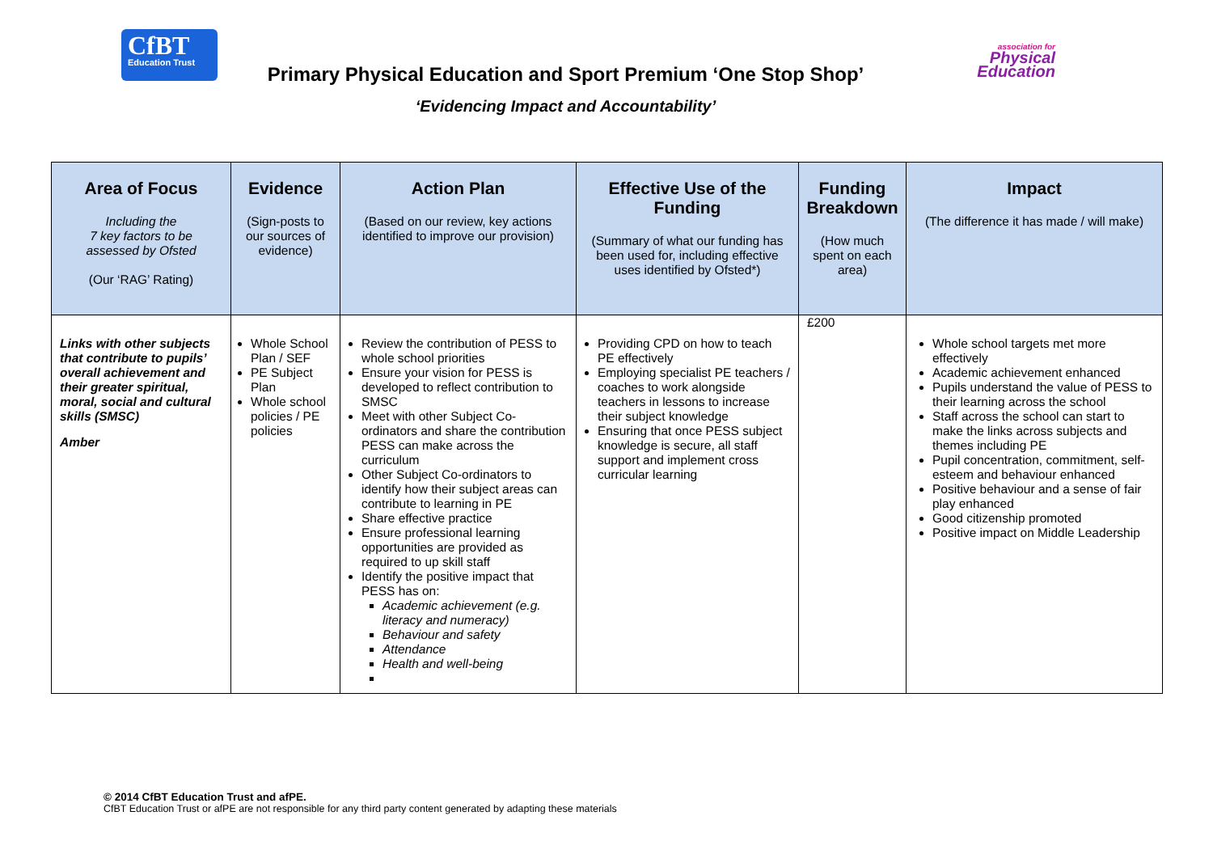CfBT
Education Trust
Primary Physical Education and Sport Premium ‘One Stop Shop’
‘Evidencing Impact and Accountability’
association for
Physical
Education
| Area of Focus Including the 7 key factors to be assessed by Ofsted (Our ‘RAG’ Rating) | Evidence (Sign-posts to our sources of evidence) | Action Plan (Based on our review, key actions identified to improve our provision) | Effective Use of the Funding (Summary of what our funding has been used for, including effective uses identified by Ofsted*) | Funding Breakdown (How much spent on each area) | Impact (The difference it has made / will make) |
| --- | --- | --- | --- | --- | --- |
| Links with other subjects that contribute to pupils’ overall achievement and their greater spiritual, moral, social and cultural skills (SMSC) Amber | Whole School Plan / SEF PE Subject Plan Whole school policies / PE policies | Review the contribution of PESS to whole school priorities Ensure your vision for PESS is developed to reflect contribution to SMSC Meet with other Subject Co-ordinators and share the contribution PESS can make across the curriculum Other Subject Co-ordinators to identify how their subject areas can contribute to learning in PE Share effective practice Ensure professional learning opportunities are provided as required to up skill staff Identify the positive impact that PESS has on: Academic achievement (e.g. literacy and numeracy) Behaviour and safety Attendance Health and well-being | Providing CPD on how to teach PE effectively Employing specialist PE teachers / coaches to work alongside teachers in lessons to increase their subject knowledge Ensuring that once PESS subject knowledge is secure, all staff support and implement cross curricular learning | £200 | Whole school targets met more effectively Academic achievement enhanced Pupils understand the value of PESS to their learning across the school Staff across the school can start to make the links across subjects and themes including PE Pupil concentration, commitment, self-esteem and behaviour enhanced Positive behaviour and a sense of fair play enhanced Good citizenship promoted Positive impact on Middle Leadership |
© 2014 CfBT Education Trust and afPE.
CfBT Education Trust or afPE are not responsible for any third party content generated by adapting these materials